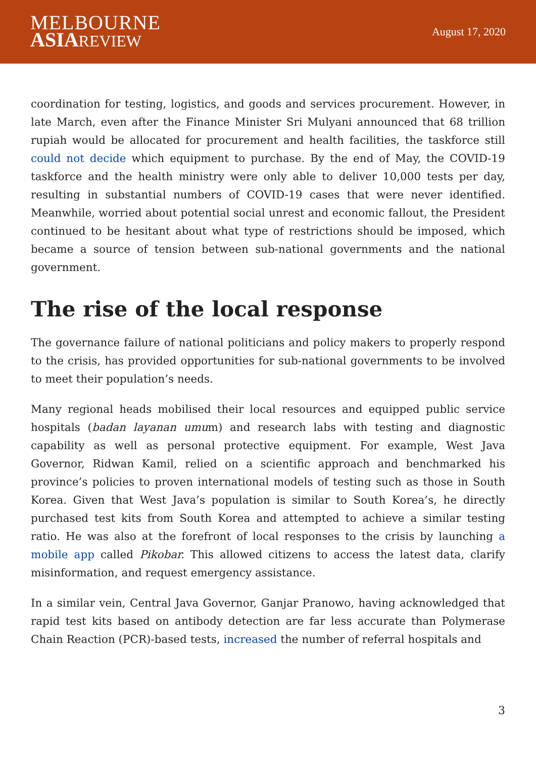MELBOURNE
ASIAREVIEW
August 17, 2020
coordination for testing, logistics, and goods and services procurement. However, in late March, even after the Finance Minister Sri Mulyani announced that 68 trillion rupiah would be allocated for procurement and health facilities, the taskforce still could not decide which equipment to purchase. By the end of May, the COVID-19 taskforce and the health ministry were only able to deliver 10,000 tests per day, resulting in substantial numbers of COVID-19 cases that were never identified. Meanwhile, worried about potential social unrest and economic fallout, the President continued to be hesitant about what type of restrictions should be imposed, which became a source of tension between sub-national governments and the national government.
The rise of the local response
The governance failure of national politicians and policy makers to properly respond to the crisis, has provided opportunities for sub-national governments to be involved to meet their population’s needs.
Many regional heads mobilised their local resources and equipped public service hospitals (badan layanan umum) and research labs with testing and diagnostic capability as well as personal protective equipment. For example, West Java Governor, Ridwan Kamil, relied on a scientific approach and benchmarked his province’s policies to proven international models of testing such as those in South Korea. Given that West Java’s population is similar to South Korea’s, he directly purchased test kits from South Korea and attempted to achieve a similar testing ratio. He was also at the forefront of local responses to the crisis by launching a mobile app called Pikobar. This allowed citizens to access the latest data, clarify misinformation, and request emergency assistance.
In a similar vein, Central Java Governor, Ganjar Pranowo, having acknowledged that rapid test kits based on antibody detection are far less accurate than Polymerase Chain Reaction (PCR)-based tests, increased the number of referral hospitals and
3